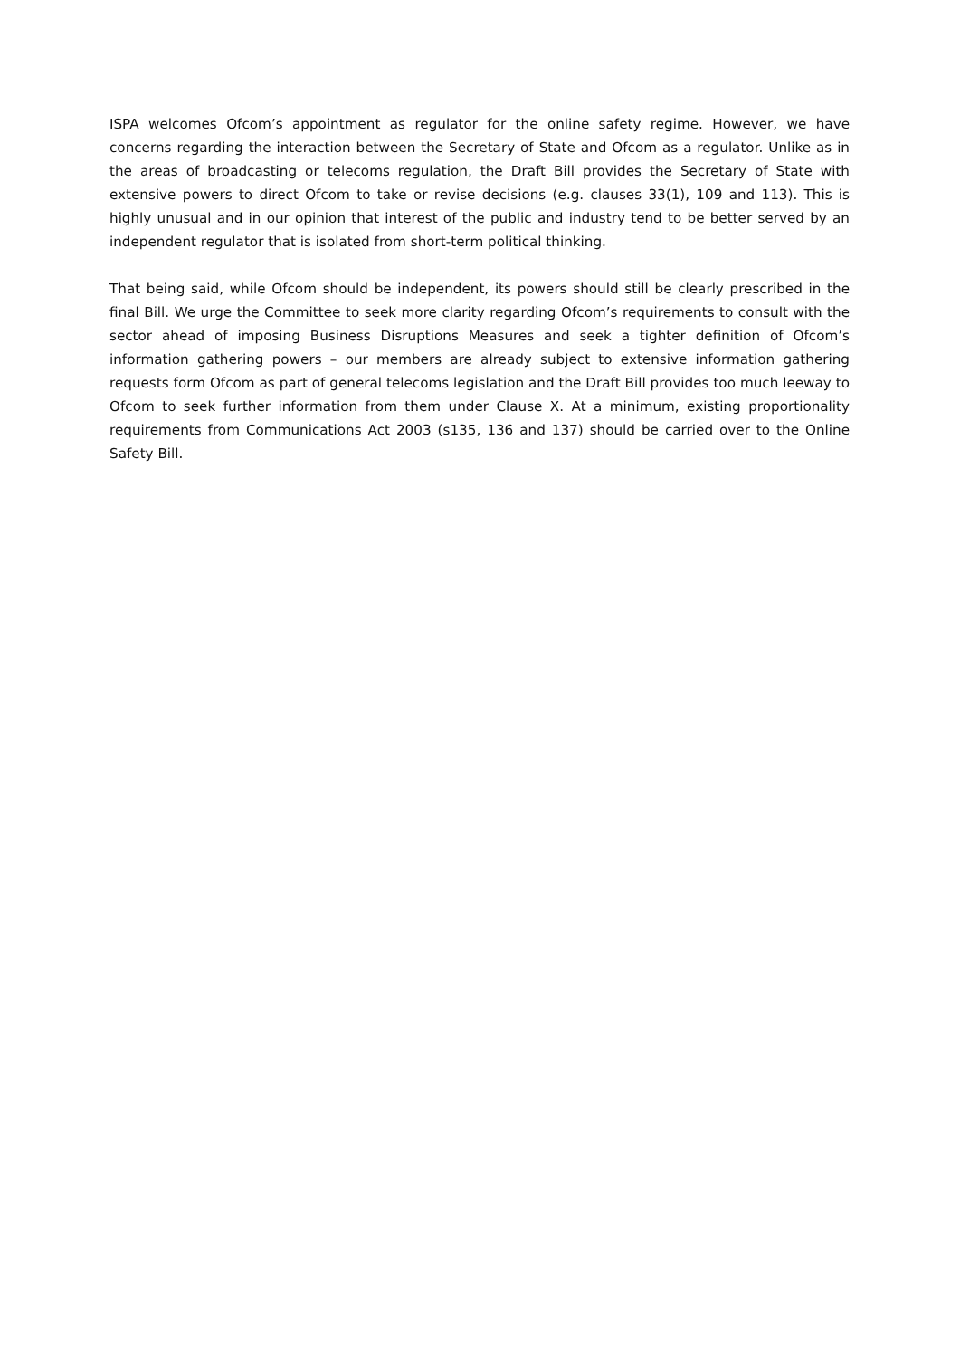ISPA welcomes Ofcom’s appointment as regulator for the online safety regime. However, we have concerns regarding the interaction between the Secretary of State and Ofcom as a regulator. Unlike as in the areas of broadcasting or telecoms regulation, the Draft Bill provides the Secretary of State with extensive powers to direct Ofcom to take or revise decisions (e.g. clauses 33(1), 109 and 113). This is highly unusual and in our opinion that interest of the public and industry tend to be better served by an independent regulator that is isolated from short-term political thinking.
That being said, while Ofcom should be independent, its powers should still be clearly prescribed in the final Bill. We urge the Committee to seek more clarity regarding Ofcom’s requirements to consult with the sector ahead of imposing Business Disruptions Measures and seek a tighter definition of Ofcom’s information gathering powers – our members are already subject to extensive information gathering requests form Ofcom as part of general telecoms legislation and the Draft Bill provides too much leeway to Ofcom to seek further information from them under Clause X. At a minimum, existing proportionality requirements from Communications Act 2003 (s135, 136 and 137) should be carried over to the Online Safety Bill.